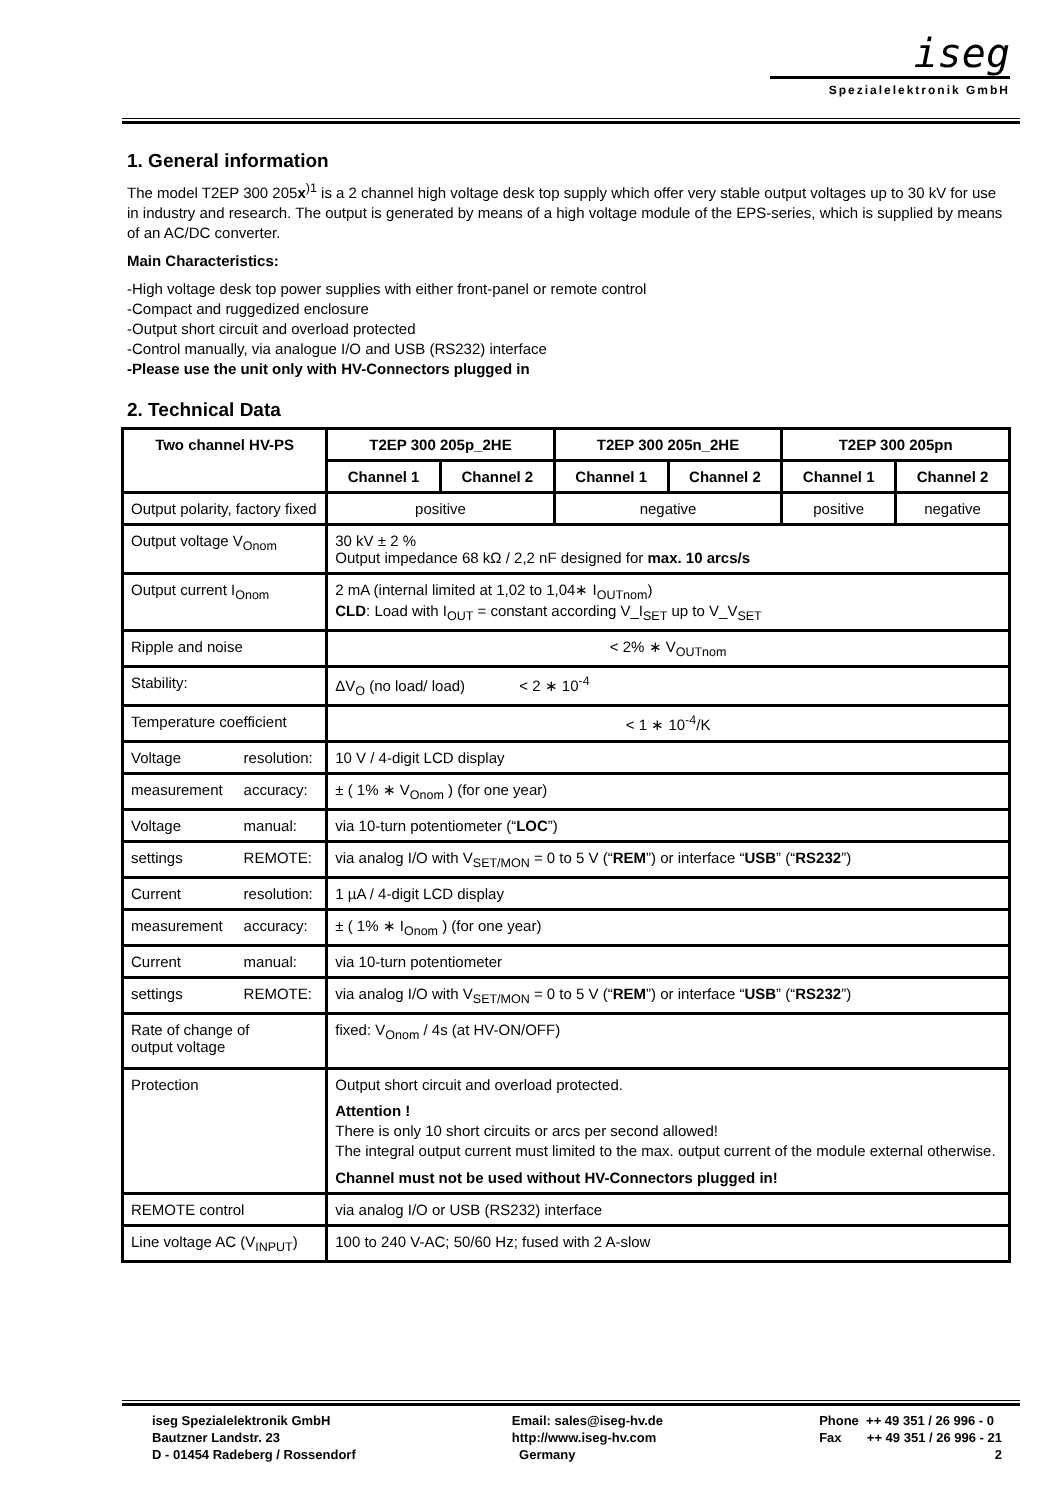iseg
Spezialelektronik GmbH
1. General information
The model T2EP 300 205x<sup>)1</sup> is a 2 channel high voltage desk top supply which offer very stable output voltages up to 30 kV for use in industry and research. The output is generated by means of a high voltage module of the EPS-series, which is supplied by means of an AC/DC converter.
Main Characteristics:
-High voltage desk top power supplies with either front-panel or remote control
-Compact and ruggedized enclosure
-Output short circuit and overload protected
-Control manually, via analogue I/O and USB (RS232) interface
-Please use the unit only with HV-Connectors plugged in
2. Technical Data
| Two channel HV-PS | | T2EP 300 205p_2HE | | T2EP 300 205n_2HE | | T2EP 300 205pn | |
| --- | --- | --- | --- | --- | --- | --- | --- |
| | | Channel 1 | Channel 2 | Channel 1 | Channel 2 | Channel 1 | Channel 2 |
| Output polarity, factory fixed | | positive | | negative | | positive | negative |
| Output voltage V<sub>Onom</sub> | | 30 kV ± 2 % Output impedance 68 kΩ / 2,2 nF designed for max. 10 arcs/s | | | | | |
| Output current I<sub>Onom</sub> | | 2 mA (internal limited at 1,02 to 1,04∗ I<sub>OUTnom</sub>) CLD : Load with I<sub>OUT</sub> = constant according V_I<sub>SET</sub> up to V_V<sub>SET</sub> | | | | | |
| Ripple and noise | | < 2% ∗ V<sub>OUTnom</sub> | | | | | |
| Stability: | | ΔV<sub>O</sub> (no load/ load) < 2 ∗ 10<sup>-4</sup> | | | | | |
| Temperature coefficient | | < 1 ∗ 10<sup>-4</sup>/K | | | | | |
| Voltage | resolution: | 10 V / 4-digit LCD display | | | | | |
| measurement | accuracy: | ± ( 1% ∗ V<sub>Onom</sub> ) (for one year) | | | | | |
| Voltage | manual: | via 10-turn potentiometer (“ LOC ”) | | | | | |
| settings | REMOTE: | via analog I/O with V<sub>SET/MON</sub> = 0 to 5 V (“ REM ”) or interface “ USB ” (“ RS232 ”) | | | | | |
| Current | resolution: | 1 µA / 4-digit LCD display | | | | | |
| measurement | accuracy: | ± ( 1% ∗ I<sub>Onom</sub> ) (for one year) | | | | | |
| Current | manual: | via 10-turn potentiometer | | | | | |
| settings | REMOTE: | via analog I/O with V<sub>SET/MON</sub> = 0 to 5 V (“ REM ”) or interface “ USB ” (“ RS232 ”) | | | | | |
| Rate of change of output voltage | | fixed: V<sub>Onom</sub> / 4s (at HV-ON/OFF) | | | | | |
| Protection | | Output short circuit and overload protected. Attention ! There is only 10 short circuits or arcs per second allowed! The integral output current must limited to the max. output current of the module external otherwise. Channel must not be used without HV-Connectors plugged in! | | | | | |
| REMOTE control | | via analog I/O or USB (RS232) interface | | | | | |
| Line voltage AC (V<sub>INPUT</sub>) | | 100 to 240 V-AC; 50/60 Hz; fused with 2 A-slow | | | | | |
iseg Spezialelektronik GmbH
Bautzner Landstr. 23
D - 01454 Radeberg / Rossendorf
Email: sales@iseg-hv.de
http://www.iseg-hv.com
Germany
Phone ++ 49 351 / 26 996 - 0
Fax ++ 49 351 / 26 996 - 21
2